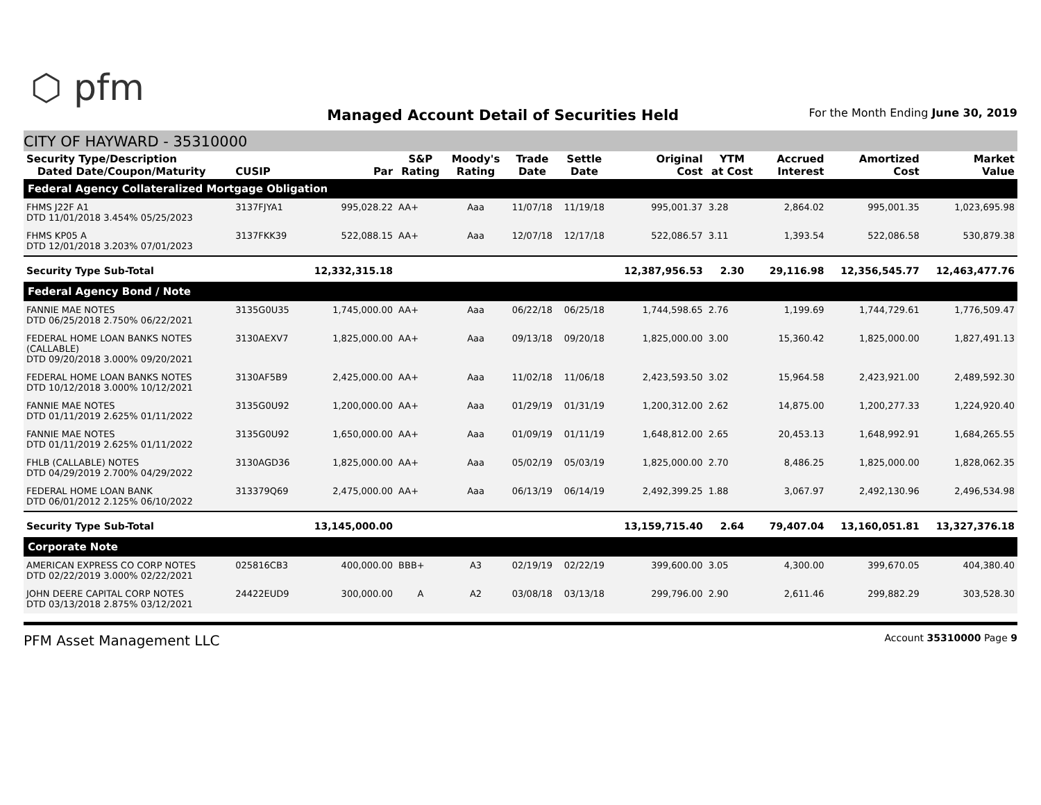⬡ pfm
Managed Account Detail of Securities Held
For the Month Ending June 30, 2019
CITY OF HAYWARD - 35310000
| Security Type/Description Dated Date/Coupon/Maturity | CUSIP | Par | S&P Rating | Moody's Rating | Trade Date | Settle Date | Original Cost | YTM at Cost | Accrued Interest | Amortized Cost | Market Value |
| --- | --- | --- | --- | --- | --- | --- | --- | --- | --- | --- | --- |
| Federal Agency Collateralized Mortgage Obligation | | | | | | | | | | | |
| FHMS J22F A1 DTD 11/01/2018 3.454% 05/25/2023 | 3137FJYA1 | 995,028.22 | AA+ | Aaa | 11/07/18 | 11/19/18 | 995,001.37 | 3.28 | 2,864.02 | 995,001.35 | 1,023,695.98 |
| FHMS KP05 A DTD 12/01/2018 3.203% 07/01/2023 | 3137FKK39 | 522,088.15 | AA+ | Aaa | 12/07/18 | 12/17/18 | 522,086.57 | 3.11 | 1,393.54 | 522,086.58 | 530,879.38 |
| Security Type Sub-Total | | 12,332,315.18 | | | | | 12,387,956.53 | 2.30 | 29,116.98 | 12,356,545.77 | 12,463,477.76 |
| Federal Agency Bond / Note | | | | | | | | | | | |
| FANNIE MAE NOTES DTD 06/25/2018 2.750% 06/22/2021 | 3135G0U35 | 1,745,000.00 | AA+ | Aaa | 06/22/18 | 06/25/18 | 1,744,598.65 | 2.76 | 1,199.69 | 1,744,729.61 | 1,776,509.47 |
| FEDERAL HOME LOAN BANKS NOTES (CALLABLE) DTD 09/20/2018 3.000% 09/20/2021 | 3130AEXV7 | 1,825,000.00 | AA+ | Aaa | 09/13/18 | 09/20/18 | 1,825,000.00 | 3.00 | 15,360.42 | 1,825,000.00 | 1,827,491.13 |
| FEDERAL HOME LOAN BANKS NOTES DTD 10/12/2018 3.000% 10/12/2021 | 3130AF5B9 | 2,425,000.00 | AA+ | Aaa | 11/02/18 | 11/06/18 | 2,423,593.50 | 3.02 | 15,964.58 | 2,423,921.00 | 2,489,592.30 |
| FANNIE MAE NOTES DTD 01/11/2019 2.625% 01/11/2022 | 3135G0U92 | 1,200,000.00 | AA+ | Aaa | 01/29/19 | 01/31/19 | 1,200,312.00 | 2.62 | 14,875.00 | 1,200,277.33 | 1,224,920.40 |
| FANNIE MAE NOTES DTD 01/11/2019 2.625% 01/11/2022 | 3135G0U92 | 1,650,000.00 | AA+ | Aaa | 01/09/19 | 01/11/19 | 1,648,812.00 | 2.65 | 20,453.13 | 1,648,992.91 | 1,684,265.55 |
| FHLB (CALLABLE) NOTES DTD 04/29/2019 2.700% 04/29/2022 | 3130AGD36 | 1,825,000.00 | AA+ | Aaa | 05/02/19 | 05/03/19 | 1,825,000.00 | 2.70 | 8,486.25 | 1,825,000.00 | 1,828,062.35 |
| FEDERAL HOME LOAN BANK DTD 06/01/2012 2.125% 06/10/2022 | 313379Q69 | 2,475,000.00 | AA+ | Aaa | 06/13/19 | 06/14/19 | 2,492,399.25 | 1.88 | 3,067.97 | 2,492,130.96 | 2,496,534.98 |
| Security Type Sub-Total | | 13,145,000.00 | | | | | 13,159,715.40 | 2.64 | 79,407.04 | 13,160,051.81 | 13,327,376.18 |
| Corporate Note | | | | | | | | | | | |
| AMERICAN EXPRESS CO CORP NOTES DTD 02/22/2019 3.000% 02/22/2021 | 025816CB3 | 400,000.00 | BBB+ | A3 | 02/19/19 | 02/22/19 | 399,600.00 | 3.05 | 4,300.00 | 399,670.05 | 404,380.40 |
| JOHN DEERE CAPITAL CORP NOTES DTD 03/13/2018 2.875% 03/12/2021 | 24422EUD9 | 300,000.00 | A | A2 | 03/08/18 | 03/13/18 | 299,796.00 | 2.90 | 2,611.46 | 299,882.29 | 303,528.30 |
PFM Asset Management LLC Account 35310000 Page 9